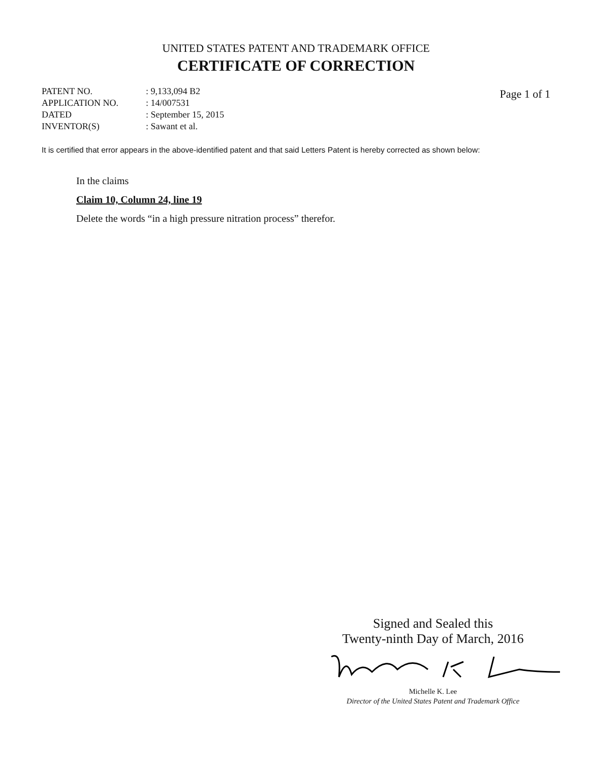UNITED STATES PATENT AND TRADEMARK OFFICE
CERTIFICATE OF CORRECTION
| PATENT NO. | : 9,133,094 B2 |
| APPLICATION NO. | : 14/007531 |
| DATED | : September 15, 2015 |
| INVENTOR(S) | : Sawant et al. |
Page 1 of 1
It is certified that error appears in the above-identified patent and that said Letters Patent is hereby corrected as shown below:
In the claims
Claim 10, Column 24, line 19
Delete the words “in a high pressure nitration process” therefor.
Signed and Sealed this
Twenty-ninth Day of March, 2016
Michelle K. Lee
Director of the United States Patent and Trademark Office